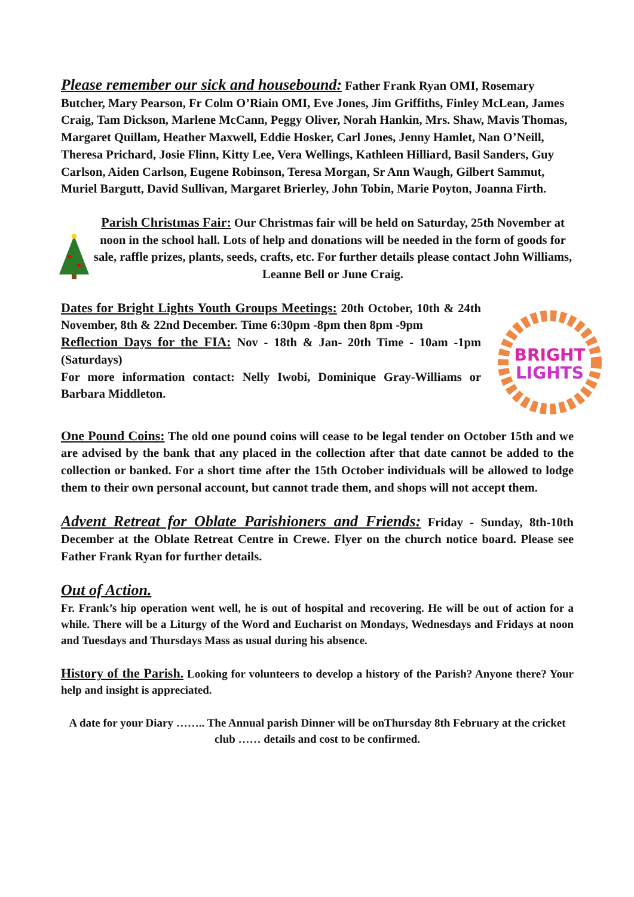Please remember our sick and housebound: Father Frank Ryan OMI, Rosemary Butcher, Mary Pearson, Fr Colm O’Riain OMI, Eve Jones, Jim Griffiths, Finley McLean, James Craig, Tam Dickson, Marlene McCann, Peggy Oliver, Norah Hankin, Mrs. Shaw, Mavis Thomas, Margaret Quillam, Heather Maxwell, Eddie Hosker, Carl Jones, Jenny Hamlet, Nan O’Neill, Theresa Prichard, Josie Flinn, Kitty Lee, Vera Wellings, Kathleen Hilliard, Basil Sanders, Guy Carlson, Aiden Carlson, Eugene Robinson, Teresa Morgan, Sr Ann Waugh, Gilbert Sammut, Muriel Bargutt, David Sullivan, Margaret Brierley, John Tobin, Marie Poyton, Joanna Firth.
Parish Christmas Fair: Our Christmas fair will be held on Saturday, 25th November at noon in the school hall. Lots of help and donations will be needed in the form of goods for sale, raffle prizes, plants, seeds, crafts, etc. For further details please contact John Williams, Leanne Bell or June Craig.
Dates for Bright Lights Youth Groups Meetings: 20th October, 10th & 24th November, 8th & 22nd December. Time 6:30pm -8pm then 8pm -9pm
Reflection Days for the FIA: Nov - 18th & Jan- 20th Time - 10am -1pm (Saturdays)
For more information contact: Nelly Iwobi, Dominique Gray-Williams or Barbara Middleton.
BRIGHT
LIGHTS
One Pound Coins: The old one pound coins will cease to be legal tender on October 15th and we are advised by the bank that any placed in the collection after that date cannot be added to the collection or banked. For a short time after the 15th October individuals will be allowed to lodge them to their own personal account, but cannot trade them, and shops will not accept them.
Advent Retreat for Oblate Parishioners and Friends: Friday - Sunday, 8th-10th December at the Oblate Retreat Centre in Crewe. Flyer on the church notice board. Please see Father Frank Ryan for further details.
Out of Action.
Fr. Frank’s hip operation went well, he is out of hospital and recovering. He will be out of action for a while. There will be a Liturgy of the Word and Eucharist on Mondays, Wednesdays and Fridays at noon and Tuesdays and Thursdays Mass as usual during his absence.
History of the Parish. Looking for volunteers to develop a history of the Parish? Anyone there? Your help and insight is appreciated.
A date for your Diary …….. The Annual parish Dinner will be onThursday 8th February at the cricket club …… details and cost to be confirmed.